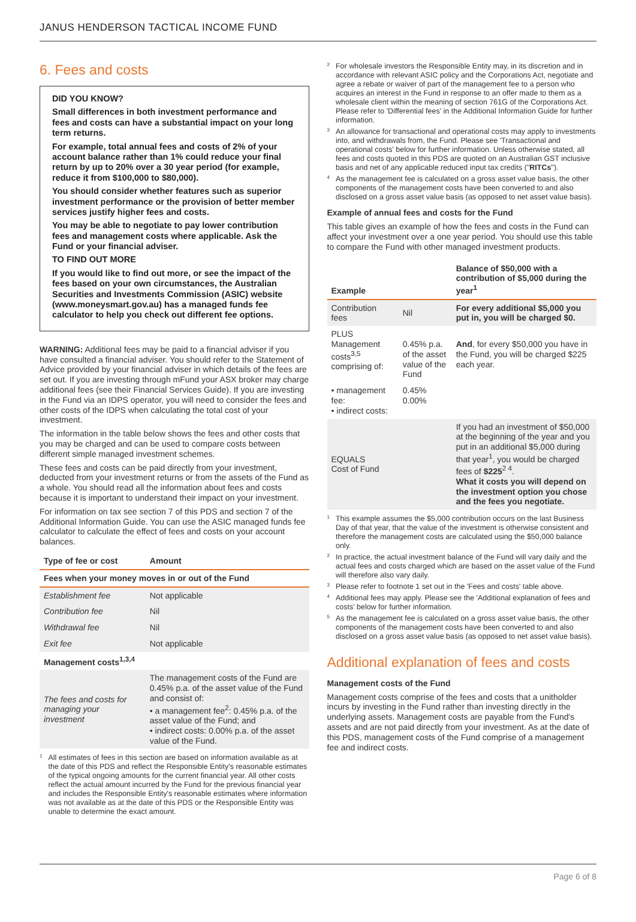JANUS HENDERSON TACTICAL INCOME FUND
6. Fees and costs
DID YOU KNOW?
Small differences in both investment performance and fees and costs can have a substantial impact on your long term returns.
For example, total annual fees and costs of 2% of your account balance rather than 1% could reduce your final return by up to 20% over a 30 year period (for example, reduce it from $100,000 to $80,000).
You should consider whether features such as superior investment performance or the provision of better member services justify higher fees and costs.
You may be able to negotiate to pay lower contribution fees and management costs where applicable. Ask the Fund or your financial adviser.
TO FIND OUT MORE
If you would like to find out more, or see the impact of the fees based on your own circumstances, the Australian Securities and Investments Commission (ASIC) website (www.moneysmart.gov.au) has a managed funds fee calculator to help you check out different fee options.
WARNING: Additional fees may be paid to a financial adviser if you have consulted a financial adviser. You should refer to the Statement of Advice provided by your financial adviser in which details of the fees are set out. If you are investing through mFund your ASX broker may charge additional fees (see their Financial Services Guide). If you are investing in the Fund via an IDPS operator, you will need to consider the fees and other costs of the IDPS when calculating the total cost of your investment.
The information in the table below shows the fees and other costs that you may be charged and can be used to compare costs between different simple managed investment schemes.
These fees and costs can be paid directly from your investment, deducted from your investment returns or from the assets of the Fund as a whole. You should read all the information about fees and costs because it is important to understand their impact on your investment.
For information on tax see section 7 of this PDS and section 7 of the Additional Information Guide. You can use the ASIC managed funds fee calculator to calculate the effect of fees and costs on your account balances.
| Type of fee or cost | Amount |
| --- | --- |
| Fees when your money moves in or out of the Fund | |
| Establishment fee | Not applicable |
| Contribution fee | Nil |
| Withdrawal fee | Nil |
| Exit fee | Not applicable |
| Management costs<sup>1,3,4</sup> | |
| The fees and costs for managing your investment | The management costs of the Fund are 0.45% p.a. of the asset value of the Fund and consist of: • a management fee<sup>2</sup>: 0.45% p.a. of the asset value of the Fund; and • indirect costs: 0.00% p.a. of the asset value of the Fund. |
<sup>1</sup> All estimates of fees in this section are based on information available as at the date of this PDS and reflect the Responsible Entity's reasonable estimates of the typical ongoing amounts for the current financial year. All other costs reflect the actual amount incurred by the Fund for the previous financial year and includes the Responsible Entity's reasonable estimates where information was not available as at the date of this PDS or the Responsible Entity was unable to determine the exact amount.
<sup>2</sup> For wholesale investors the Responsible Entity may, in its discretion and in accordance with relevant ASIC policy and the Corporations Act, negotiate and agree a rebate or waiver of part of the management fee to a person who acquires an interest in the Fund in response to an offer made to them as a wholesale client within the meaning of section 761G of the Corporations Act. Please refer to 'Differential fees' in the Additional Information Guide for further information.
<sup>3</sup> An allowance for transactional and operational costs may apply to investments into, and withdrawals from, the Fund. Please see 'Transactional and operational costs' below for further information. Unless otherwise stated, all fees and costs quoted in this PDS are quoted on an Australian GST inclusive basis and net of any applicable reduced input tax credits ("RITCs").
<sup>4</sup> As the management fee is calculated on a gross asset value basis, the other components of the management costs have been converted to and also disclosed on a gross asset value basis (as opposed to net asset value basis).
Example of annual fees and costs for the Fund
This table gives an example of how the fees and costs in the Fund can affect your investment over a one year period. You should use this table to compare the Fund with other managed investment products.
| Example | | Balance of $50,000 with a contribution of $5,000 during the year<sup>1</sup> |
| --- | --- | --- |
| Contribution fees | Nil | For every additional $5,000 you put in, you will be charged $0. |
| PLUS Management costs<sup>3,5</sup> comprising of: | 0.45% p.a. of the asset value of the Fund | And , for every $50,000 you have in the Fund, you will be charged $225 each year. |
| • management fee: • indirect costs: | 0.45% 0.00% | |
| EQUALS Cost of Fund | | If you had an investment of $50,000 at the beginning of the year and you put in an additional $5,000 during that year<sup>1</sup>, you would be charged fees of $225<sup>2 4</sup>. What it costs you will depend on the investment option you chose and the fees you negotiate. |
<sup>1</sup> This example assumes the $5,000 contribution occurs on the last Business Day of that year, that the value of the investment is otherwise consistent and therefore the management costs are calculated using the $50,000 balance only.
<sup>2</sup> In practice, the actual investment balance of the Fund will vary daily and the actual fees and costs charged which are based on the asset value of the Fund will therefore also vary daily.
<sup>3</sup> Please refer to footnote 1 set out in the 'Fees and costs' table above.
<sup>4</sup> Additional fees may apply. Please see the 'Additional explanation of fees and costs' below for further information.
<sup>5</sup> As the management fee is calculated on a gross asset value basis, the other components of the management costs have been converted to and also disclosed on a gross asset value basis (as opposed to net asset value basis).
Additional explanation of fees and costs
Management costs of the Fund
Management costs comprise of the fees and costs that a unitholder incurs by investing in the Fund rather than investing directly in the underlying assets. Management costs are payable from the Fund's assets and are not paid directly from your investment. As at the date of this PDS, management costs of the Fund comprise of a management fee and indirect costs.
Page 6 of 8